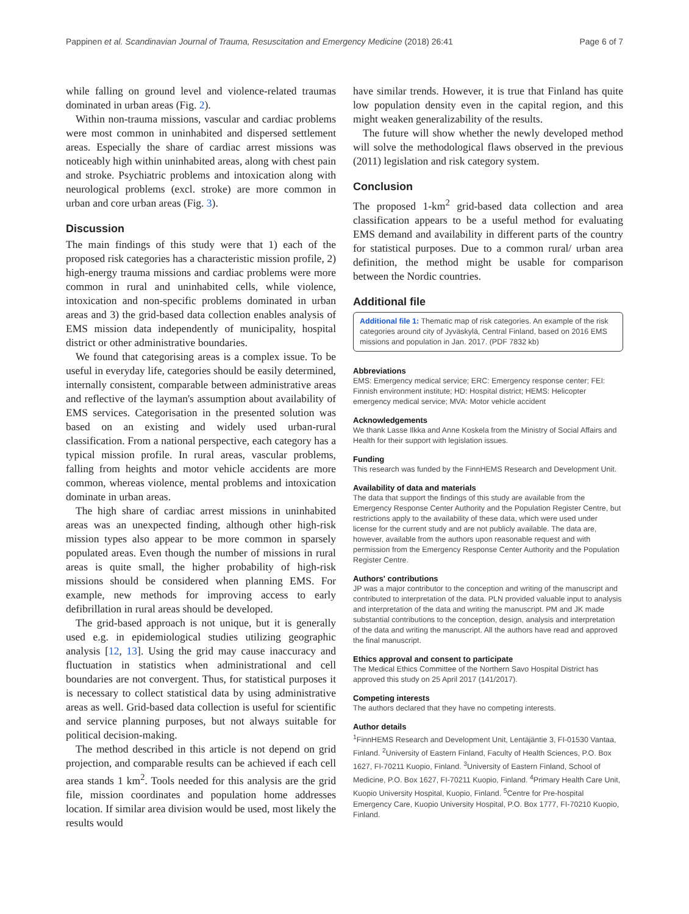Pappinen et al. Scandinavian Journal of Trauma, Resuscitation and Emergency Medicine (2018) 26:41 Page 6 of 7
while falling on ground level and violence-related traumas dominated in urban areas (Fig. 2).
Within non-trauma missions, vascular and cardiac problems were most common in uninhabited and dispersed settlement areas. Especially the share of cardiac arrest missions was noticeably high within uninhabited areas, along with chest pain and stroke. Psychiatric problems and intoxication along with neurological problems (excl. stroke) are more common in urban and core urban areas (Fig. 3).
Discussion
The main findings of this study were that 1) each of the proposed risk categories has a characteristic mission profile, 2) high-energy trauma missions and cardiac problems were more common in rural and uninhabited cells, while violence, intoxication and non-specific problems dominated in urban areas and 3) the grid-based data collection enables analysis of EMS mission data independently of municipality, hospital district or other administrative boundaries.
We found that categorising areas is a complex issue. To be useful in everyday life, categories should be easily determined, internally consistent, comparable between administrative areas and reflective of the layman's assumption about availability of EMS services. Categorisation in the presented solution was based on an existing and widely used urban-rural classification. From a national perspective, each category has a typical mission profile. In rural areas, vascular problems, falling from heights and motor vehicle accidents are more common, whereas violence, mental problems and intoxication dominate in urban areas.
The high share of cardiac arrest missions in uninhabited areas was an unexpected finding, although other high-risk mission types also appear to be more common in sparsely populated areas. Even though the number of missions in rural areas is quite small, the higher probability of high-risk missions should be considered when planning EMS. For example, new methods for improving access to early defibrillation in rural areas should be developed.
The grid-based approach is not unique, but it is generally used e.g. in epidemiological studies utilizing geographic analysis [12, 13]. Using the grid may cause inaccuracy and fluctuation in statistics when administrational and cell boundaries are not convergent. Thus, for statistical purposes it is necessary to collect statistical data by using administrative areas as well. Grid-based data collection is useful for scientific and service planning purposes, but not always suitable for political decision-making.
The method described in this article is not depend on grid projection, and comparable results can be achieved if each cell area stands 1 km<sup>2</sup>. Tools needed for this analysis are the grid file, mission coordinates and population home addresses location. If similar area division would be used, most likely the results would
have similar trends. However, it is true that Finland has quite low population density even in the capital region, and this might weaken generalizability of the results.
The future will show whether the newly developed method will solve the methodological flaws observed in the previous (2011) legislation and risk category system.
Conclusion
The proposed 1-km<sup>2</sup> grid-based data collection and area classification appears to be a useful method for evaluating EMS demand and availability in different parts of the country for statistical purposes. Due to a common rural/ urban area definition, the method might be usable for comparison between the Nordic countries.
Additional file
Additional file 1: Thematic map of risk categories. An example of the risk categories around city of Jyväskylä, Central Finland, based on 2016 EMS missions and population in Jan. 2017. (PDF 7832 kb)
Abbreviations
EMS: Emergency medical service; ERC: Emergency response center; FEI: Finnish environment institute; HD: Hospital district; HEMS: Helicopter emergency medical service; MVA: Motor vehicle accident
Acknowledgements
We thank Lasse Ilkka and Anne Koskela from the Ministry of Social Affairs and Health for their support with legislation issues.
Funding
This research was funded by the FinnHEMS Research and Development Unit.
Availability of data and materials
The data that support the findings of this study are available from the Emergency Response Center Authority and the Population Register Centre, but restrictions apply to the availability of these data, which were used under license for the current study and are not publicly available. The data are, however, available from the authors upon reasonable request and with permission from the Emergency Response Center Authority and the Population Register Centre.
Authors' contributions
JP was a major contributor to the conception and writing of the manuscript and contributed to interpretation of the data. PLN provided valuable input to analysis and interpretation of the data and writing the manuscript. PM and JK made substantial contributions to the conception, design, analysis and interpretation of the data and writing the manuscript. All the authors have read and approved the final manuscript.
Ethics approval and consent to participate
The Medical Ethics Committee of the Northern Savo Hospital District has approved this study on 25 April 2017 (141/2017).
Competing interests
The authors declared that they have no competing interests.
Author details
<sup>1</sup> FinnHEMS Research and Development Unit, Lentäjäntie 3, FI-01530 Vantaa, Finland. <sup>2</sup>University of Eastern Finland, Faculty of Health Sciences, P.O. Box 1627, FI-70211 Kuopio, Finland. <sup>3</sup>University of Eastern Finland, School of Medicine, P.O. Box 1627, FI-70211 Kuopio, Finland. <sup>4</sup>Primary Health Care Unit, Kuopio University Hospital, Kuopio, Finland. <sup>5</sup>Centre for Pre-hospital Emergency Care, Kuopio University Hospital, P.O. Box 1777, FI-70210 Kuopio, Finland.